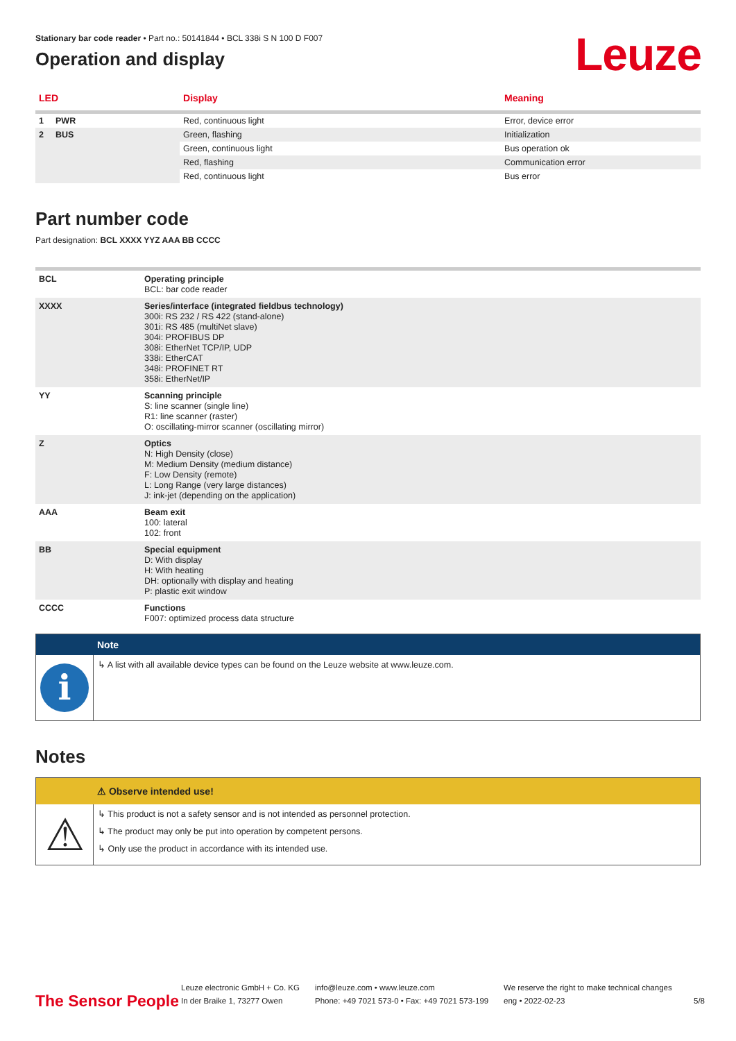Stationary bar code reader • Part no.: 50141844 • BCL 338i S N 100 D F007
Leuze
Operation and display
| LED | | Display | Meaning |
| --- | --- | --- | --- |
| 1 | PWR | Red, continuous light | Error, device error |
| 2 | BUS | Green, flashing | Initialization |
| | | Green, continuous light | Bus operation ok |
| | | Red, flashing | Communication error |
| | | Red, continuous light | Bus error |
Part number code
Part designation: BCL XXXX YYZ AAA BB CCCC
| BCL | Operating principle BCL: bar code reader |
| XXXX | Series/interface (integrated fieldbus technology) 300i: RS 232 / RS 422 (stand-alone) 301i: RS 485 (multiNet slave) 304i: PROFIBUS DP 308i: EtherNet TCP/IP, UDP 338i: EtherCAT 348i: PROFINET RT 358i: EtherNet/IP |
| YY | Scanning principle S: line scanner (single line) R1: line scanner (raster) O: oscillating-mirror scanner (oscillating mirror) |
| Z | Optics N: High Density (close) M: Medium Density (medium distance) F: Low Density (remote) L: Long Range (very large distances) J: ink-jet (depending on the application) |
| AAA | Beam exit 100: lateral 102: front |
| BB | Special equipment D: With display H: With heating DH: optionally with display and heating P: plastic exit window |
| CCCC | Functions F007: optimized process data structure |
Note
i
↳ A list with all available device types can be found on the Leuze website at www.leuze.com.
Notes
⚠ Observe intended use!
⚠
↳ This product is not a safety sensor and is not intended as personnel protection.
↳ The product may only be put into operation by competent persons.
↳ Only use the product in accordance with its intended use.
The Sensor People
Leuze electronic GmbH + Co. KG
In der Braike 1, 73277 Owen
info@leuze.com • www.leuze.com
Phone: +49 7021 573-0 • Fax: +49 7021 573-199
We reserve the right to make technical changes
eng • 2022-02-23
5/8